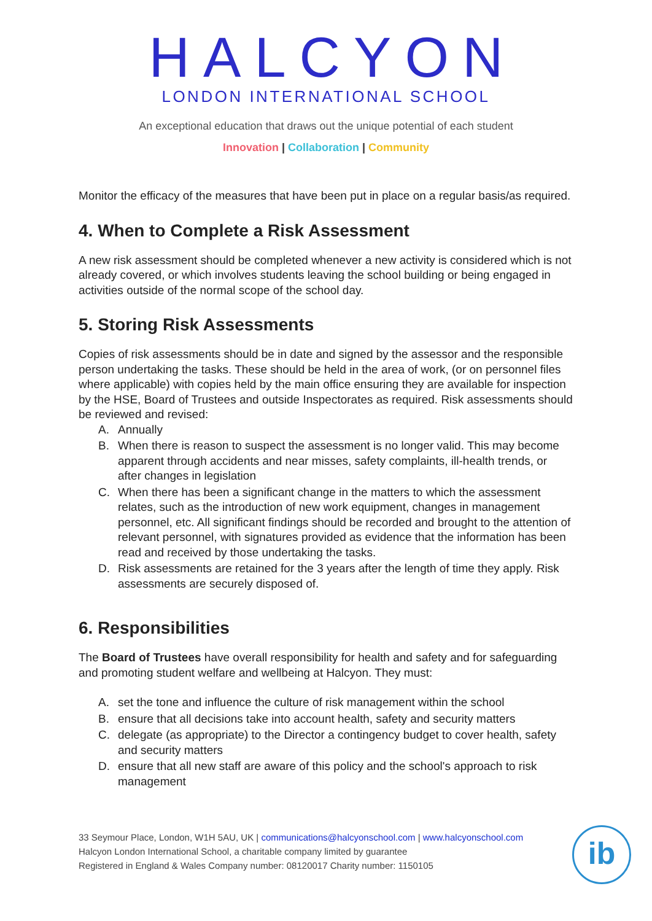HALCYON
LONDON INTERNATIONAL SCHOOL
An exceptional education that draws out the unique potential of each student
Innovation | Collaboration | Community
Monitor the efficacy of the measures that have been put in place on a regular basis/as required.
4. When to Complete a Risk Assessment
A new risk assessment should be completed whenever a new activity is considered which is not already covered, or which involves students leaving the school building or being engaged in activities outside of the normal scope of the school day.
5. Storing Risk Assessments
Copies of risk assessments should be in date and signed by the assessor and the responsible person undertaking the tasks. These should be held in the area of work, (or on personnel files where applicable) with copies held by the main office ensuring they are available for inspection by the HSE, Board of Trustees and outside Inspectorates as required. Risk assessments should be reviewed and revised:
A. Annually
B. When there is reason to suspect the assessment is no longer valid. This may become apparent through accidents and near misses, safety complaints, ill-health trends, or after changes in legislation
C. When there has been a significant change in the matters to which the assessment relates, such as the introduction of new work equipment, changes in management personnel, etc. All significant findings should be recorded and brought to the attention of relevant personnel, with signatures provided as evidence that the information has been read and received by those undertaking the tasks.
D. Risk assessments are retained for the 3 years after the length of time they apply. Risk assessments are securely disposed of.
6. Responsibilities
The Board of Trustees have overall responsibility for health and safety and for safeguarding and promoting student welfare and wellbeing at Halcyon. They must:
A. set the tone and influence the culture of risk management within the school
B. ensure that all decisions take into account health, safety and security matters
C. delegate (as appropriate) to the Director a contingency budget to cover health, safety and security matters
D. ensure that all new staff are aware of this policy and the school's approach to risk management
33 Seymour Place, London, W1H 5AU, UK | communications@halcyonschool.com | www.halcyonschool.com
Halcyon London International School, a charitable company limited by guarantee
Registered in England & Wales Company number: 08120017 Charity number: 1150105
ib